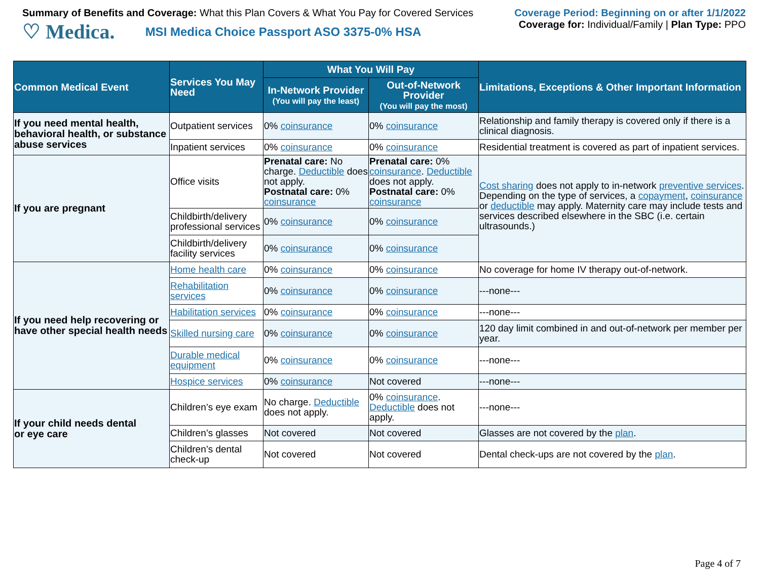Summary of Benefits and Coverage: What this Plan Covers & What You Pay for Covered Services
♡ Medica. MSI Medica Choice Passport ASO 3375-0% HSA
Coverage Period: Beginning on or after 1/1/2022
Coverage for: Individual/Family | Plan Type: PPO
| Common Medical Event | Services You May Need | What You Will Pay | | Limitations, Exceptions & Other Important Information |
| --- | --- | --- | --- | --- |
| | | In-Network Provider (You will pay the least) | Out-of-Network Provider (You will pay the most) | |
| If you need mental health, behavioral health, or substance abuse services | Outpatient services | 0% coinsurance | 0% coinsurance | Relationship and family therapy is covered only if there is a clinical diagnosis. |
| | Inpatient services | 0% coinsurance | 0% coinsurance | Residential treatment is covered as part of inpatient services. |
| If you are pregnant | Office visits | Prenatal care: No charge. Deductible does not apply. Postnatal care: 0% coinsurance | Prenatal care: 0% coinsurance . Deductible does not apply. Postnatal care: 0% coinsurance | Cost sharing does not apply to in-network preventive services . Depending on the type of services, a copayment , coinsurance or deductible may apply. Maternity care may include tests and services described elsewhere in the SBC (i.e. certain ultrasounds.) |
| | Childbirth/delivery professional services | 0% coinsurance | 0% coinsurance | |
| | Childbirth/delivery facility services | 0% coinsurance | 0% coinsurance | |
| If you need help recovering or have other special health needs | Home health care | 0% coinsurance | 0% coinsurance | No coverage for home IV therapy out-of-network. |
| | Rehabilitation services | 0% coinsurance | 0% coinsurance | ---none--- |
| | Habilitation services | 0% coinsurance | 0% coinsurance | ---none--- |
| | Skilled nursing care | 0% coinsurance | 0% coinsurance | 120 day limit combined in and out-of-network per member per year. |
| | Durable medical equipment | 0% coinsurance | 0% coinsurance | ---none--- |
| | Hospice services | 0% coinsurance | Not covered | ---none--- |
| If your child needs dental or eye care | Children’s eye exam | No charge. Deductible does not apply. | 0% coinsurance . Deductible does not apply. | ---none--- |
| | Children’s glasses | Not covered | Not covered | Glasses are not covered by the plan . |
| | Children’s dental check-up | Not covered | Not covered | Dental check-ups are not covered by the plan . |
Page 4 of 7